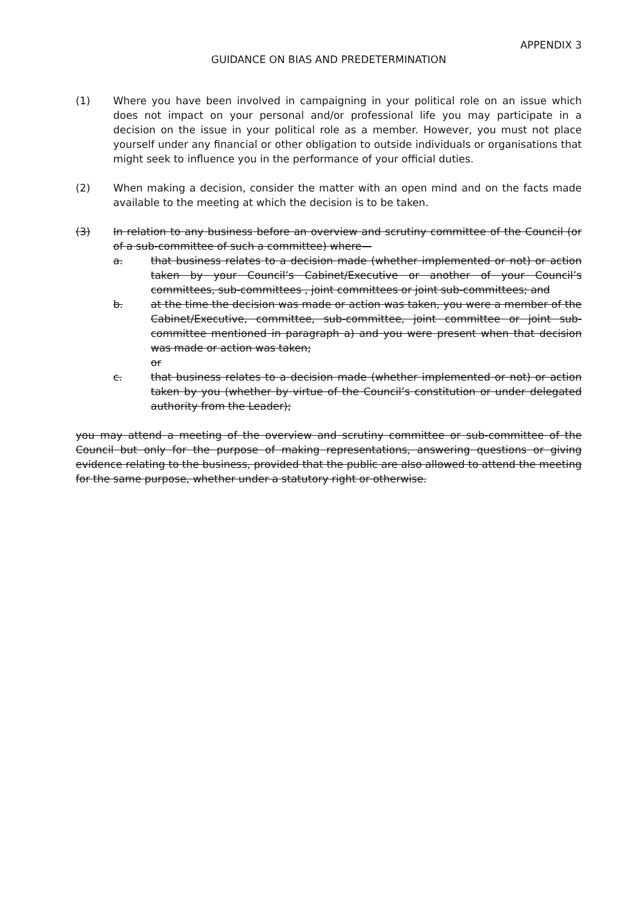APPENDIX 3
GUIDANCE ON BIAS AND PREDETERMINATION
(1) Where you have been involved in campaigning in your political role on an issue which does not impact on your personal and/or professional life you may participate in a decision on the issue in your political role as a member. However, you must not place yourself under any financial or other obligation to outside individuals or organisations that might seek to influence you in the performance of your official duties.
(2) When making a decision, consider the matter with an open mind and on the facts made available to the meeting at which the decision is to be taken.
(3) In relation to any business before an overview and scrutiny committee of the Council (or of a sub-committee of such a committee) where—
a. that business relates to a decision made (whether implemented or not) or action taken by your Council’s Cabinet/Executive or another of your Council’s committees, sub-committees , joint committees or joint sub-committees; and
b. at the time the decision was made or action was taken, you were a member of the Cabinet/Executive, committee, sub-committee, joint committee or joint sub-committee mentioned in paragraph a) and you were present when that decision was made or action was taken;
or
c. that business relates to a decision made (whether implemented or not) or action taken by you (whether by virtue of the Council’s constitution or under delegated authority from the Leader);
you may attend a meeting of the overview and scrutiny committee or sub-committee of the Council but only for the purpose of making representations, answering questions or giving evidence relating to the business, provided that the public are also allowed to attend the meeting for the same purpose, whether under a statutory right or otherwise.